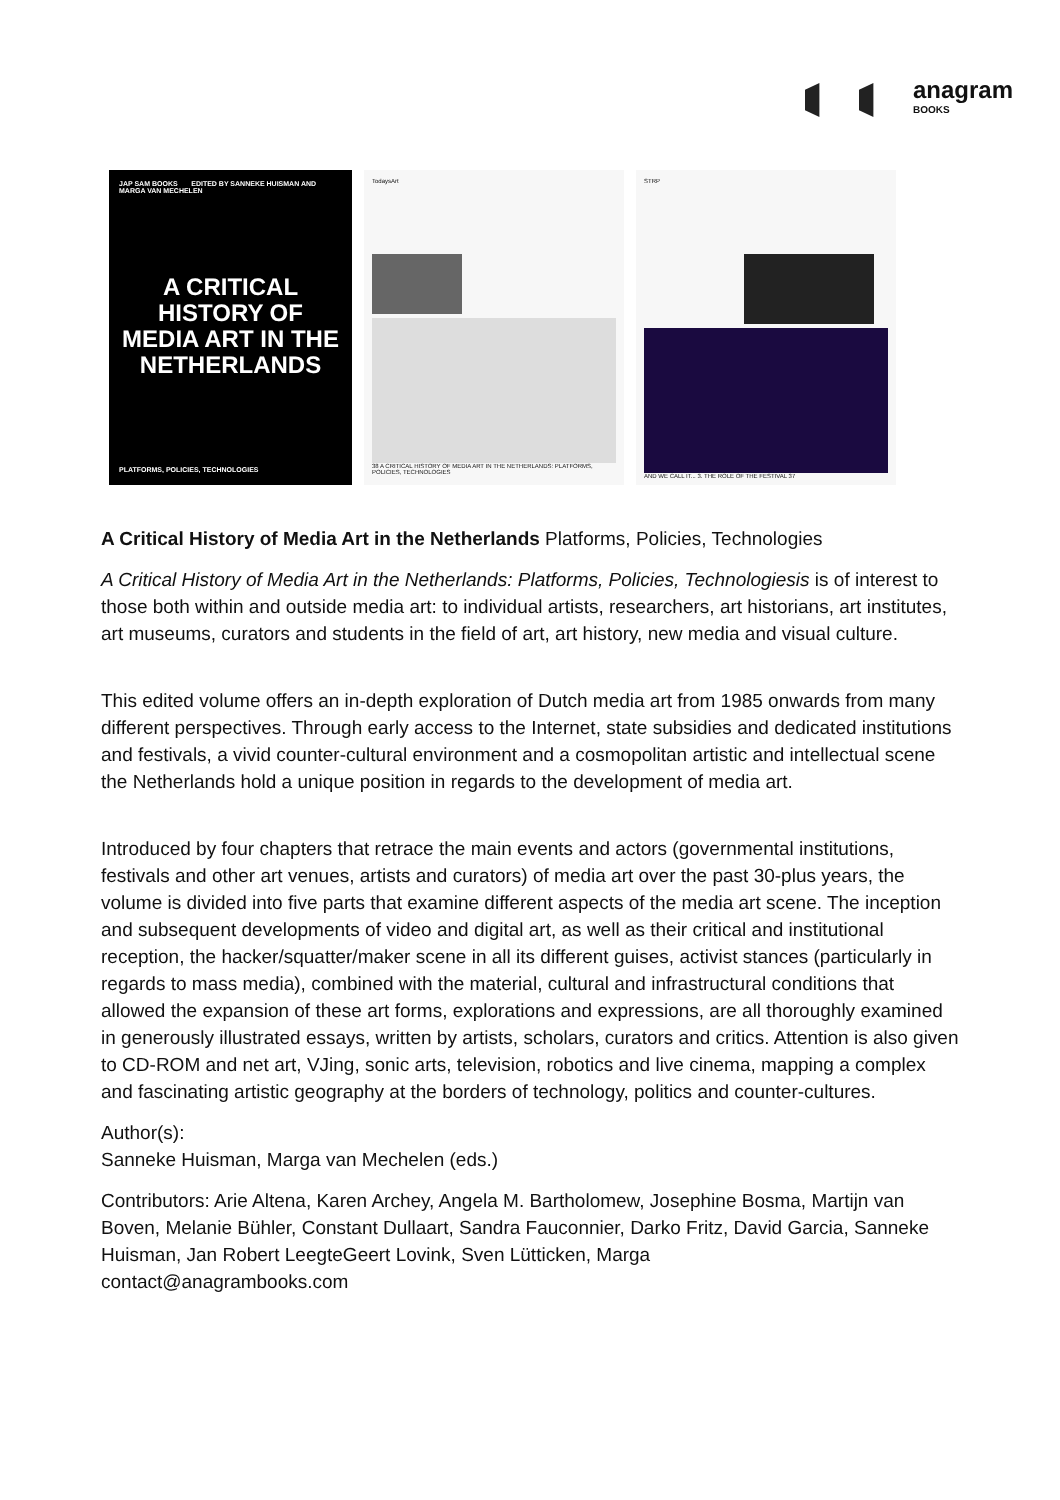anagram
BOOKS
JAP SAM BOOKS EDITED BY SANNEKE HUISMAN AND MARGA VAN MECHELEN
A CRITICAL HISTORY OF MEDIA ART IN THE NETHERLANDS
PLATFORMS, POLICIES, TECHNOLOGIES
TodaysArt
38 A CRITICAL HISTORY OF MEDIA ART IN THE NETHERLANDS: PLATFORMS, POLICIES, TECHNOLOGIES
STRP
AND WE CALL IT... 3. THE ROLE OF THE FESTIVAL 37
A Critical History of Media Art in the Netherlands Platforms, Policies, Technologies
A Critical History of Media Art in the Netherlands: Platforms, Policies, Technologiesis is of interest to those both within and outside media art: to individual artists, researchers, art historians, art institutes, art museums, curators and students in the field of art, art history, new media and visual culture.
This edited volume offers an in-depth exploration of Dutch media art from 1985 onwards from many different perspectives. Through early access to the Internet, state subsidies and dedicated institutions and festivals, a vivid counter-cultural environment and a cosmopolitan artistic and intellectual scene the Netherlands hold a unique position in regards to the development of media art.
Introduced by four chapters that retrace the main events and actors (governmental institutions, festivals and other art venues, artists and curators) of media art over the past 30-plus years, the volume is divided into five parts that examine different aspects of the media art scene. The inception and subsequent developments of video and digital art, as well as their critical and institutional reception, the hacker/squatter/maker scene in all its different guises, activist stances (particularly in regards to mass media), combined with the material, cultural and infrastructural conditions that allowed the expansion of these art forms, explorations and expressions, are all thoroughly examined in generously illustrated essays, written by artists, scholars, curators and critics. Attention is also given to CD-ROM and net art, VJing, sonic arts, television, robotics and live cinema, mapping a complex and fascinating artistic geography at the borders of technology, politics and counter-cultures.
Author(s):
Sanneke Huisman, Marga van Mechelen (eds.)
Contributors: Arie Altena, Karen Archey, Angela M. Bartholomew, Josephine Bosma, Martijn van Boven, Melanie Bühler, Constant Dullaart, Sandra Fauconnier, Darko Fritz, David Garcia, Sanneke Huisman, Jan Robert LeegteGeert Lovink, Sven Lütticken, Marga
contact@anagrambooks.com